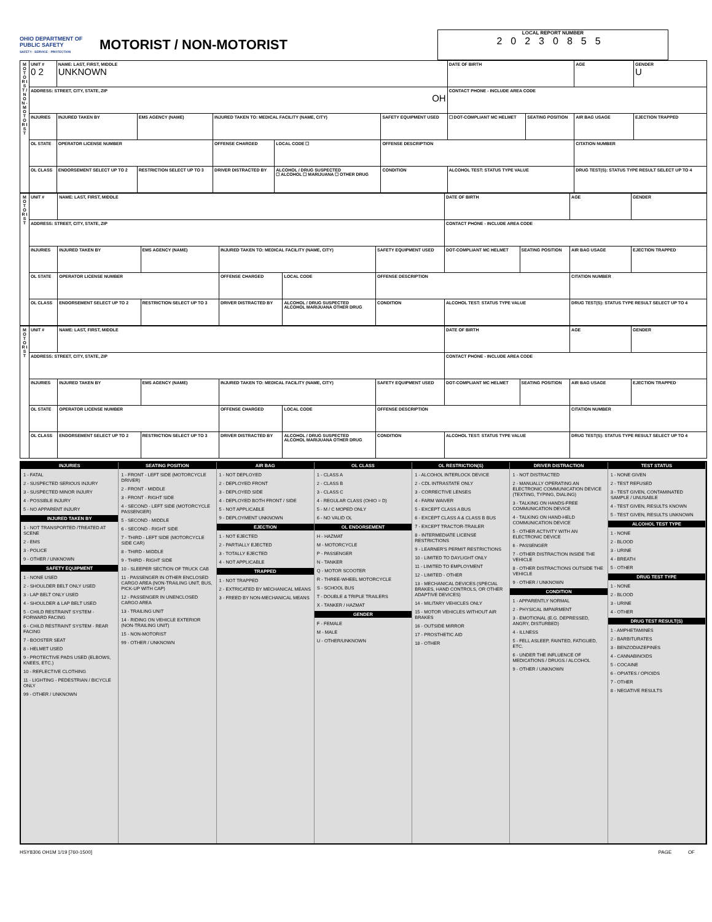OHIO DEPARTMENT OF PUBLIC SAFETY
SAFETY · SERVICE · PROTECTION
MOTORIST / NON-MOTORIST
LOCAL REPORT NUMBER
20230855
| M O T O R I S T / N O N - M O T O R I S T | UNIT # 0 2 | NAME: LAST, FIRST, MIDDLE UNKNOWN | | | | | DATE OF BIRTH | | AGE | GENDER U |
| | ADDRESS: STREET, CITY, STATE, ZIP OH | | | | | | CONTACT PHONE - INCLUDE AREA CODE | | | |
| | INJURIES | INJURED TAKEN BY | EMS AGENCY (NAME) | INJURED TAKEN TO: MEDICAL FACILITY (NAME, CITY) | | SAFETY EQUIPMENT USED | ☐ DOT-COMPLIANT MC HELMET | SEATING POSITION | AIR BAG USAGE | EJECTION TRAPPED |
| | OL STATE | OPERATOR LICENSE NUMBER | | OFFENSE CHARGED | LOCAL CODE ☐ | OFFENSE DESCRIPTION | | | CITATION NUMBER | |
| | OL CLASS | ENDORSEMENT SELECT UP TO 2 | RESTRICTION SELECT UP TO 3 | DRIVER DISTRACTED BY | ALCOHOL / DRUG SUSPECTED ☐ ALCOHOL ☐ MARIJUANA ☐ OTHER DRUG | CONDITION | ALCOHOL TEST: STATUS TYPE VALUE | | DRUG TEST(S): STATUS TYPE RESULT SELECT UP TO 4 | |
| M O T O R I S T | UNIT # | NAME: LAST, FIRST, MIDDLE | | | | | DATE OF BIRTH | | AGE | GENDER |
| | ADDRESS: STREET, CITY, STATE, ZIP | | | | | | CONTACT PHONE - INCLUDE AREA CODE | | | |
| | INJURIES | INJURED TAKEN BY | EMS AGENCY (NAME) | INJURED TAKEN TO: MEDICAL FACILITY (NAME, CITY) | | SAFETY EQUIPMENT USED | DOT-COMPLIANT MC HELMET | SEATING POSITION | AIR BAG USAGE | EJECTION TRAPPED |
| | OL STATE | OPERATOR LICENSE NUMBER | | OFFENSE CHARGED | LOCAL CODE | OFFENSE DESCRIPTION | | | CITATION NUMBER | |
| | OL CLASS | ENDORSEMENT SELECT UP TO 2 | RESTRICTION SELECT UP TO 3 | DRIVER DISTRACTED BY | ALCOHOL / DRUG SUSPECTED ALCOHOL MARIJUANA OTHER DRUG | CONDITION | ALCOHOL TEST: STATUS TYPE VALUE | | DRUG TEST(S): STATUS TYPE RESULT SELECT UP TO 4 | |
| M O T O R I S T | UNIT # | NAME: LAST, FIRST, MIDDLE | | | | | DATE OF BIRTH | | AGE | GENDER |
| | ADDRESS: STREET, CITY, STATE, ZIP | | | | | | CONTACT PHONE - INCLUDE AREA CODE | | | |
| | INJURIES | INJURED TAKEN BY | EMS AGENCY (NAME) | INJURED TAKEN TO: MEDICAL FACILITY (NAME, CITY) | | SAFETY EQUIPMENT USED | DOT-COMPLIANT MC HELMET | SEATING POSITION | AIR BAG USAGE | EJECTION TRAPPED |
| | OL STATE | OPERATOR LICENSE NUMBER | | OFFENSE CHARGED | LOCAL CODE | OFFENSE DESCRIPTION | | | CITATION NUMBER | |
| | OL CLASS | ENDORSEMENT SELECT UP TO 2 | RESTRICTION SELECT UP TO 3 | DRIVER DISTRACTED BY | ALCOHOL / DRUG SUSPECTED ALCOHOL MARIJUANA OTHER DRUG | CONDITION | ALCOHOL TEST: STATUS TYPE VALUE | | DRUG TEST(S): STATUS TYPE RESULT SELECT UP TO 4 | |
INJURIES
1 - FATAL
2 - SUSPECTED SERIOUS INJURY
3 - SUSPECTED MINOR INJURY
4 - POSSIBLE INJURY
5 - NO APPARENT INJURY
INJURED TAKEN BY
1 - NOT TRANSPORTED /TREATED AT SCENE
2 - EMS
3 - POLICE
9 - OTHER / UNKNOWN
SAFETY EQUIPMENT
1 - NONE USED
2 - SHOULDER BELT ONLY USED
3 - LAP BELT ONLY USED
4 - SHOULDER & LAP BELT USED
5 - CHILD RESTRAINT SYSTEM - FORWARD FACING
6 - CHILD RESTRAINT SYSTEM - REAR FACING
7 - BOOSTER SEAT
8 - HELMET USED
9 - PROTECTIVE PADS USED (ELBOWS, KNEES, ETC.)
10 - REFLECTIVE CLOTHING
11 - LIGHTING - PEDESTRIAN / BICYCLE ONLY
99 - OTHER / UNKNOWN
SEATING POSITION
1 - FRONT - LEFT SIDE (MOTORCYCLE DRIVER)
2 - FRONT - MIDDLE
3 - FRONT - RIGHT SIDE
4 - SECOND - LEFT SIDE (MOTORCYCLE PASSENGER)
5 - SECOND - MIDDLE
6 - SECOND - RIGHT SIDE
7 - THIRD - LEFT SIDE (MOTORCYCLE SIDE CAR)
8 - THIRD - MIDDLE
9 - THIRD - RIGHT SIDE
10 - SLEEPER SECTION OF TRUCK CAB
11 - PASSENGER IN OTHER ENCLOSED CARGO AREA (NON-TRAILING UNIT, BUS, PICK-UP WITH CAP)
12 - PASSENGER IN UNENCLOSED CARGO AREA
13 - TRAILING UNIT
14 - RIDING ON VEHICLE EXTERIOR (NON-TRAILING UNIT)
15 - NON-MOTORIST
99 - OTHER / UNKNOWN
AIR BAG
1 - NOT DEPLOYED
2 - DEPLOYED FRONT
3 - DEPLOYED SIDE
4 - DEPLOYED BOTH FRONT / SIDE
5 - NOT APPLICABLE
9 - DEPLOYMENT UNKNOWN
EJECTION
1 - NOT EJECTED
2 - PARTIALLY EJECTED
3 - TOTALLY EJECTED
4 - NOT APPLICABLE
TRAPPED
1 - NOT TRAPPED
2 - EXTRICATED BY MECHANICAL MEANS
3 - FREED BY NON-MECHANICAL MEANS
OL CLASS
1 - CLASS A
2 - CLASS B
3 - CLASS C
4 - REGULAR CLASS (OHIO = D)
5 - M / C MOPED ONLY
6 - NO VALID OL
OL ENDORSEMENT
H - HAZMAT
M - MOTORCYCLE
P - PASSENGER
N - TANKER
Q - MOTOR SCOOTER
R - THREE-WHEEL MOTORCYCLE
S - SCHOOL BUS
T - DOUBLE & TRIPLE TRAILERS
X - TANKER / HAZMAT
GENDER
F - FEMALE
M - MALE
U - OTHER/UNKNOWN
OL RESTRICTION(S)
1 - ALCOHOL INTERLOCK DEVICE
2 - CDL INTRASTATE ONLY
3 - CORRECTIVE LENSES
4 - FARM WAIVER
5 - EXCEPT CLASS A BUS
6 - EXCEPT CLASS A & CLASS B BUS
7 - EXCEPT TRACTOR-TRAILER
8 - INTERMEDIATE LICENSE RESTRICTIONS
9 - LEARNER'S PERMIT RESTRICTIONS
10 - LIMITED TO DAYLIGHT ONLY
11 - LIMITED TO EMPLOYMENT
12 - LIMITED - OTHER
13 - MECHANICAL DEVICES (SPECIAL BRAKES, HAND CONTROLS, OR OTHER ADAPTIVE DEVICES)
14 - MILITARY VEHICLES ONLY
15 - MOTOR VEHICLES WITHOUT AIR BRAKES
16 - OUTSIDE MIRROR
17 - PROSTHETIC AID
18 - OTHER
DRIVER DISTRACTION
1 - NOT DISTRACTED
2 - MANUALLY OPERATING AN ELECTRONIC COMMUNICATION DEVICE (TEXTING, TYPING, DIALING)
3 - TALKING ON HANDS-FREE COMMUNICATION DEVICE
4 - TALKING ON HAND-HELD COMMUNICATION DEVICE
5 - OTHER ACTIVITY WITH AN ELECTRONIC DEVICE
6 - PASSENGER
7 - OTHER DISTRACTION INSIDE THE VEHICLE
8 - OTHER DISTRACTIONS OUTSIDE THE VEHICLE
9 - OTHER / UNKNOWN
CONDITION
1 - APPARENTLY NORMAL
2 - PHYSICAL IMPAIRMENT
3 - EMOTIONAL (E.G. DEPRESSED, ANGRY, DISTURBED)
4 - ILLNESS
5 - FELL ASLEEP, FAINTED, FATIGUED, ETC.
6 - UNDER THE INFLUENCE OF MEDICATIONS / DRUGS / ALCOHOL
9 - OTHER / UNKNOWN
TEST STATUS
1 - NONE GIVEN
2 - TEST REFUSED
3 - TEST GIVEN, CONTAMINATED SAMPLE / UNUSABLE
4 - TEST GIVEN, RESULTS KNOWN
5 - TEST GIVEN, RESULTS UNKNOWN
ALCOHOL TEST TYPE
1 - NONE
2 - BLOOD
3 - URINE
4 - BREATH
5 - OTHER
DRUG TEST TYPE
1 - NONE
2 - BLOOD
3 - URINE
4 - OTHER
DRUG TEST RESULT(S)
1 - AMPHETAMINES
2 - BARBITURATES
3 - BENZODIAZEPINES
4 - CANNABINOIDS
5 - COCAINE
6 - OPIATES / OPIOIDS
7 - OTHER
8 - NEGATIVE RESULTS
HSY8306 OH1M 1/19 [760-1500] PAGE OF